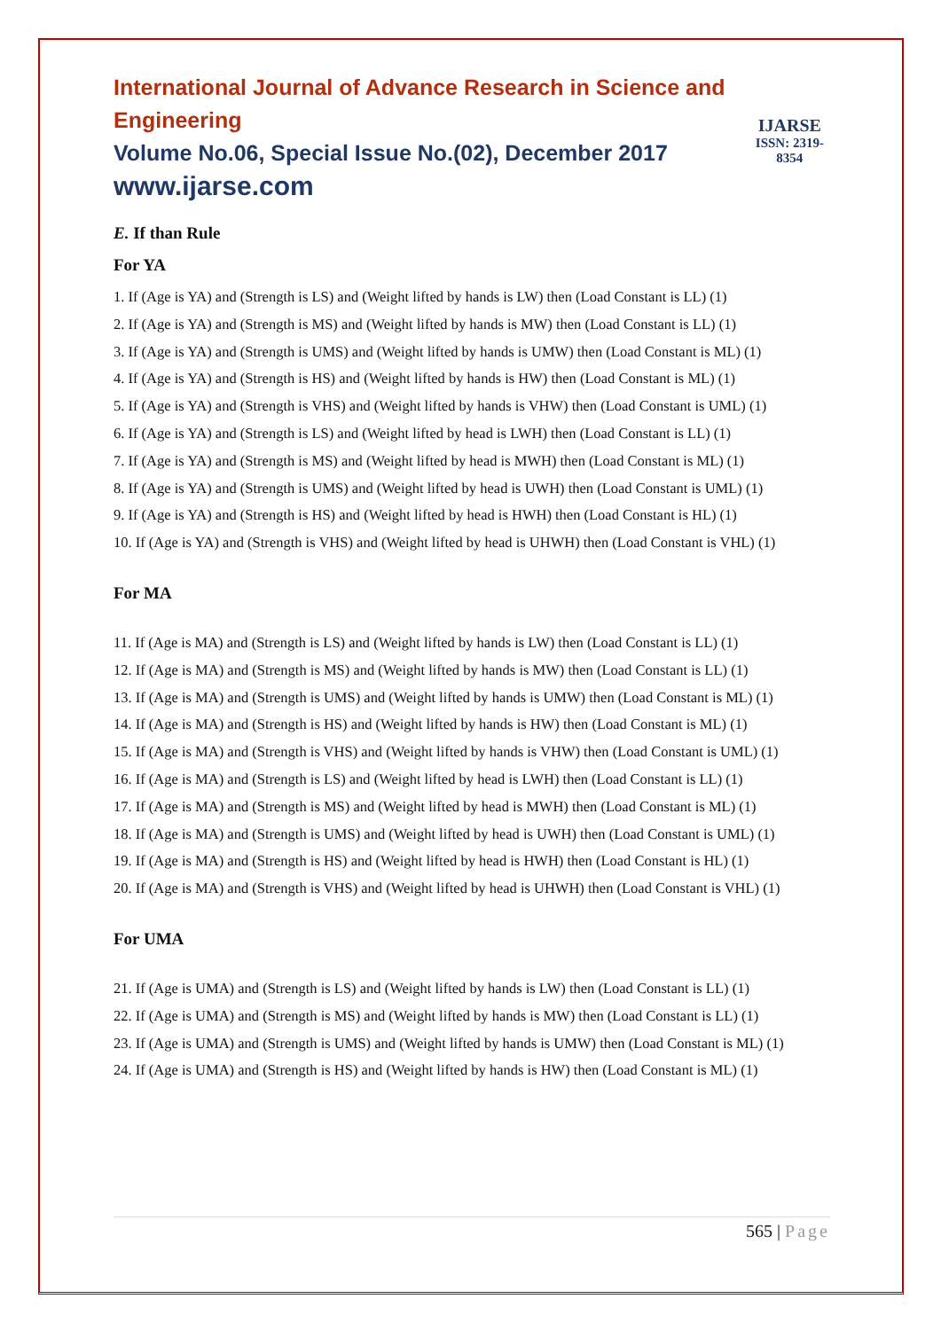International Journal of Advance Research in Science and Engineering
Volume No.06, Special Issue No.(02), December 2017
www.ijarse.com
IJARSE
ISSN: 2319-8354
E. If than Rule
For YA
1. If (Age is YA) and (Strength is LS) and (Weight lifted by hands is LW) then (Load Constant is LL) (1)
2. If (Age is YA) and (Strength is MS) and (Weight lifted by hands is MW) then (Load Constant is LL) (1)
3. If (Age is YA) and (Strength is UMS) and (Weight lifted by hands is UMW) then (Load Constant is ML) (1)
4. If (Age is YA) and (Strength is HS) and (Weight lifted by hands is HW) then (Load Constant is ML) (1)
5. If (Age is YA) and (Strength is VHS) and (Weight lifted by hands is VHW) then (Load Constant is UML) (1)
6. If (Age is YA) and (Strength is LS) and (Weight lifted by head is LWH) then (Load Constant is LL) (1)
7. If (Age is YA) and (Strength is MS) and (Weight lifted by head is MWH) then (Load Constant is ML) (1)
8. If (Age is YA) and (Strength is UMS) and (Weight lifted by head is UWH) then (Load Constant is UML) (1)
9. If (Age is YA) and (Strength is HS) and (Weight lifted by head is HWH) then (Load Constant is HL) (1)
10. If (Age is YA) and (Strength is VHS) and (Weight lifted by head is UHWH) then (Load Constant is VHL) (1)
For MA
11. If (Age is MA) and (Strength is LS) and (Weight lifted by hands is LW) then (Load Constant is LL) (1)
12. If (Age is MA) and (Strength is MS) and (Weight lifted by hands is MW) then (Load Constant is LL) (1)
13. If (Age is MA) and (Strength is UMS) and (Weight lifted by hands is UMW) then (Load Constant is ML) (1)
14. If (Age is MA) and (Strength is HS) and (Weight lifted by hands is HW) then (Load Constant is ML) (1)
15. If (Age is MA) and (Strength is VHS) and (Weight lifted by hands is VHW) then (Load Constant is UML) (1)
16. If (Age is MA) and (Strength is LS) and (Weight lifted by head is LWH) then (Load Constant is LL) (1)
17. If (Age is MA) and (Strength is MS) and (Weight lifted by head is MWH) then (Load Constant is ML) (1)
18. If (Age is MA) and (Strength is UMS) and (Weight lifted by head is UWH) then (Load Constant is UML) (1)
19. If (Age is MA) and (Strength is HS) and (Weight lifted by head is HWH) then (Load Constant is HL) (1)
20. If (Age is MA) and (Strength is VHS) and (Weight lifted by head is UHWH) then (Load Constant is VHL) (1)
For UMA
21. If (Age is UMA) and (Strength is LS) and (Weight lifted by hands is LW) then (Load Constant is LL) (1)
22. If (Age is UMA) and (Strength is MS) and (Weight lifted by hands is MW) then (Load Constant is LL) (1)
23. If (Age is UMA) and (Strength is UMS) and (Weight lifted by hands is UMW) then (Load Constant is ML) (1)
24. If (Age is UMA) and (Strength is HS) and (Weight lifted by hands is HW) then (Load Constant is ML) (1)
565 | Page